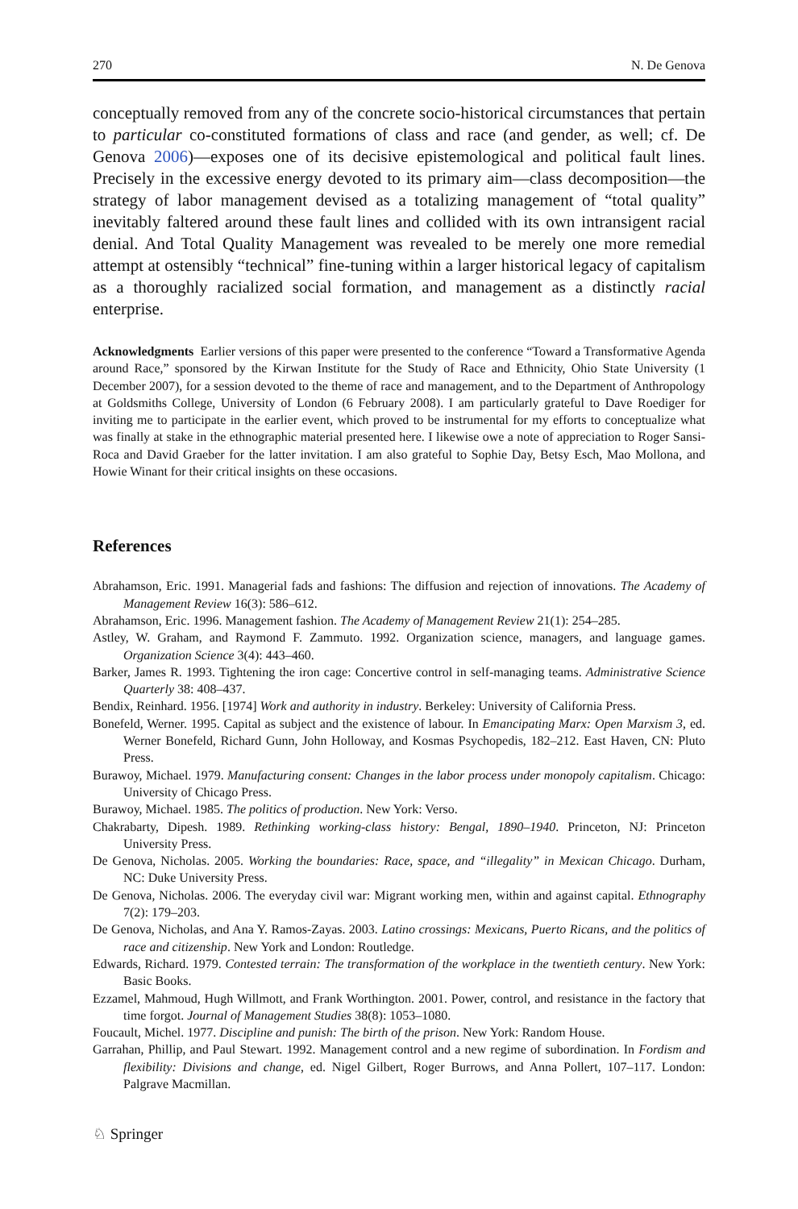270 N. De Genova
conceptually removed from any of the concrete socio-historical circumstances that pertain to particular co-constituted formations of class and race (and gender, as well; cf. De Genova 2006)—exposes one of its decisive epistemological and political fault lines. Precisely in the excessive energy devoted to its primary aim—class decomposition—the strategy of labor management devised as a totalizing management of “total quality” inevitably faltered around these fault lines and collided with its own intransigent racial denial. And Total Quality Management was revealed to be merely one more remedial attempt at ostensibly “technical” fine-tuning within a larger historical legacy of capitalism as a thoroughly racialized social formation, and management as a distinctly racial enterprise.
Acknowledgments Earlier versions of this paper were presented to the conference “Toward a Transformative Agenda around Race,” sponsored by the Kirwan Institute for the Study of Race and Ethnicity, Ohio State University (1 December 2007), for a session devoted to the theme of race and management, and to the Department of Anthropology at Goldsmiths College, University of London (6 February 2008). I am particularly grateful to Dave Roediger for inviting me to participate in the earlier event, which proved to be instrumental for my efforts to conceptualize what was finally at stake in the ethnographic material presented here. I likewise owe a note of appreciation to Roger Sansi-Roca and David Graeber for the latter invitation. I am also grateful to Sophie Day, Betsy Esch, Mao Mollona, and Howie Winant for their critical insights on these occasions.
References
Abrahamson, Eric. 1991. Managerial fads and fashions: The diffusion and rejection of innovations. The Academy of Management Review 16(3): 586–612.
Abrahamson, Eric. 1996. Management fashion. The Academy of Management Review 21(1): 254–285.
Astley, W. Graham, and Raymond F. Zammuto. 1992. Organization science, managers, and language games. Organization Science 3(4): 443–460.
Barker, James R. 1993. Tightening the iron cage: Concertive control in self-managing teams. Administrative Science Quarterly 38: 408–437.
Bendix, Reinhard. 1956. [1974] Work and authority in industry. Berkeley: University of California Press.
Bonefeld, Werner. 1995. Capital as subject and the existence of labour. In Emancipating Marx: Open Marxism 3, ed. Werner Bonefeld, Richard Gunn, John Holloway, and Kosmas Psychopedis, 182–212. East Haven, CN: Pluto Press.
Burawoy, Michael. 1979. Manufacturing consent: Changes in the labor process under monopoly capitalism. Chicago: University of Chicago Press.
Burawoy, Michael. 1985. The politics of production. New York: Verso.
Chakrabarty, Dipesh. 1989. Rethinking working-class history: Bengal, 1890–1940. Princeton, NJ: Princeton University Press.
De Genova, Nicholas. 2005. Working the boundaries: Race, space, and “illegality” in Mexican Chicago. Durham, NC: Duke University Press.
De Genova, Nicholas. 2006. The everyday civil war: Migrant working men, within and against capital. Ethnography 7(2): 179–203.
De Genova, Nicholas, and Ana Y. Ramos-Zayas. 2003. Latino crossings: Mexicans, Puerto Ricans, and the politics of race and citizenship. New York and London: Routledge.
Edwards, Richard. 1979. Contested terrain: The transformation of the workplace in the twentieth century. New York: Basic Books.
Ezzamel, Mahmoud, Hugh Willmott, and Frank Worthington. 2001. Power, control, and resistance in the factory that time forgot. Journal of Management Studies 38(8): 1053–1080.
Foucault, Michel. 1977. Discipline and punish: The birth of the prison. New York: Random House.
Garrahan, Phillip, and Paul Stewart. 1992. Management control and a new regime of subordination. In Fordism and flexibility: Divisions and change, ed. Nigel Gilbert, Roger Burrows, and Anna Pollert, 107–117. London: Palgrave Macmillan.
♘ Springer